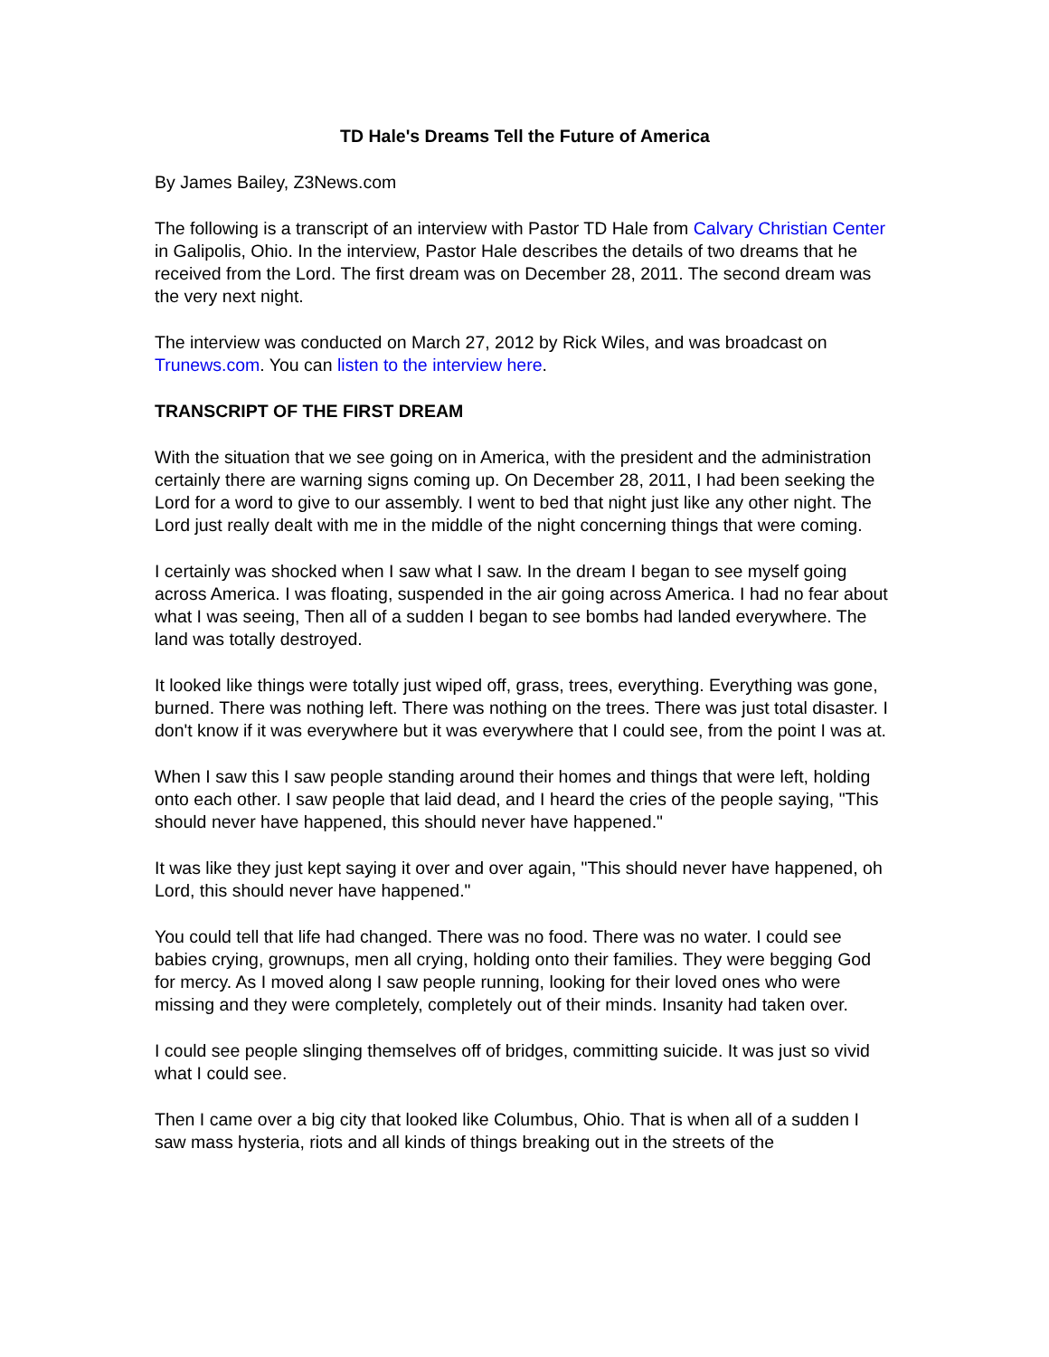TD Hale's Dreams Tell the Future of America
By James Bailey, Z3News.com
The following is a transcript of an interview with Pastor TD Hale from Calvary Christian Center in Galipolis, Ohio. In the interview, Pastor Hale describes the details of two dreams that he received from the Lord. The first dream was on December 28, 2011. The second dream was the very next night.
The interview was conducted on March 27, 2012 by Rick Wiles, and was broadcast on Trunews.com. You can listen to the interview here.
TRANSCRIPT OF THE FIRST DREAM
With the situation that we see going on in America, with the president and the administration certainly there are warning signs coming up. On December 28, 2011, I had been seeking the Lord for a word to give to our assembly. I went to bed that night just like any other night. The Lord just really dealt with me in the middle of the night concerning things that were coming.
I certainly was shocked when I saw what I saw. In the dream I began to see myself going across America. I was floating, suspended in the air going across America. I had no fear about what I was seeing, Then all of a sudden I began to see bombs had landed everywhere. The land was totally destroyed.
It looked like things were totally just wiped off, grass, trees, everything. Everything was gone, burned. There was nothing left. There was nothing on the trees. There was just total disaster. I don't know if it was everywhere but it was everywhere that I could see, from the point I was at.
When I saw this I saw people standing around their homes and things that were left, holding onto each other. I saw people that laid dead, and I heard the cries of the people saying, "This should never have happened, this should never have happened."
It was like they just kept saying it over and over again, "This should never have happened, oh Lord, this should never have happened."
You could tell that life had changed. There was no food. There was no water. I could see babies crying, grownups, men all crying, holding onto their families. They were begging God for mercy. As I moved along I saw people running, looking for their loved ones who were missing and they were completely, completely out of their minds. Insanity had taken over.
I could see people slinging themselves off of bridges, committing suicide. It was just so vivid what I could see.
Then I came over a big city that looked like Columbus, Ohio. That is when all of a sudden I saw mass hysteria, riots and all kinds of things breaking out in the streets of the